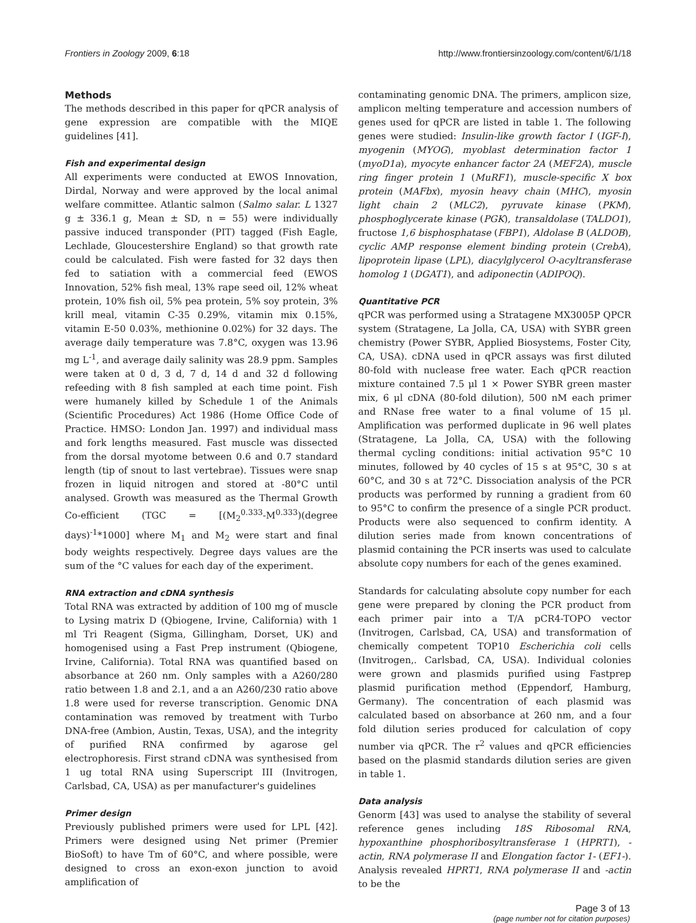Frontiers in Zoology 2009, 6:18 http://www.frontiersinzoology.com/content/6/1/18
Methods
The methods described in this paper for qPCR analysis of gene expression are compatible with the MIQE guidelines [41].
Fish and experimental design
All experiments were conducted at EWOS Innovation, Dirdal, Norway and were approved by the local animal welfare committee. Atlantic salmon (Salmo salar. L 1327 g ± 336.1 g, Mean ± SD, n = 55) were individually passive induced transponder (PIT) tagged (Fish Eagle, Lechlade, Gloucestershire England) so that growth rate could be calculated. Fish were fasted for 32 days then fed to satiation with a commercial feed (EWOS Innovation, 52% fish meal, 13% rape seed oil, 12% wheat protein, 10% fish oil, 5% pea protein, 5% soy protein, 3% krill meal, vitamin C-35 0.29%, vitamin mix 0.15%, vitamin E-50 0.03%, methionine 0.02%) for 32 days. The average daily temperature was 7.8°C, oxygen was 13.96 mg L<sup>-1</sup>, and average daily salinity was 28.9 ppm. Samples were taken at 0 d, 3 d, 7 d, 14 d and 32 d following refeeding with 8 fish sampled at each time point. Fish were humanely killed by Schedule 1 of the Animals (Scientific Procedures) Act 1986 (Home Office Code of Practice. HMSO: London Jan. 1997) and individual mass and fork lengths measured. Fast muscle was dissected from the dorsal myotome between 0.6 and 0.7 standard length (tip of snout to last vertebrae). Tissues were snap frozen in liquid nitrogen and stored at -80°C until analysed. Growth was measured as the Thermal Growth Co-efficient (TGC = [(M<sub>2</sub><sup>0.333</sup>-M<sup>0.333</sup>)(degree days)<sup>-1</sup>*1000] where M<sub>1</sub> and M<sub>2</sub> were start and final body weights respectively. Degree days values are the sum of the °C values for each day of the experiment.
RNA extraction and cDNA synthesis
Total RNA was extracted by addition of 100 mg of muscle to Lysing matrix D (Qbiogene, Irvine, California) with 1 ml Tri Reagent (Sigma, Gillingham, Dorset, UK) and homogenised using a Fast Prep instrument (Qbiogene, Irvine, California). Total RNA was quantified based on absorbance at 260 nm. Only samples with a A260/280 ratio between 1.8 and 2.1, and a an A260/230 ratio above 1.8 were used for reverse transcription. Genomic DNA contamination was removed by treatment with Turbo DNA-free (Ambion, Austin, Texas, USA), and the integrity of purified RNA confirmed by agarose gel electrophoresis. First strand cDNA was synthesised from 1 ug total RNA using Superscript III (Invitrogen, Carlsbad, CA, USA) as per manufacturer's guidelines
Primer design
Previously published primers were used for LPL [42]. Primers were designed using Net primer (Premier BioSoft) to have Tm of 60°C, and where possible, were designed to cross an exon-exon junction to avoid amplification of
contaminating genomic DNA. The primers, amplicon size, amplicon melting temperature and accession numbers of genes used for qPCR are listed in table 1. The following genes were studied: Insulin-like growth factor I (IGF-I), myogenin (MYOG), myoblast determination factor 1 (myoD1a), myocyte enhancer factor 2A (MEF2A), muscle ring finger protein 1 (MuRF1), muscle-specific X box protein (MAFbx), myosin heavy chain (MHC), myosin light chain 2 (MLC2), pyruvate kinase (PKM), phosphoglycerate kinase (PGK), transaldolase (TALDO1), fructose 1,6 bisphosphatase (FBP1), Aldolase B (ALDOB), cyclic AMP response element binding protein (CrebA), lipoprotein lipase (LPL), diacylglycerol O-acyltransferase homolog 1 (DGAT1), and adiponectin (ADIPOQ).
Quantitative PCR
qPCR was performed using a Stratagene MX3005P QPCR system (Stratagene, La Jolla, CA, USA) with SYBR green chemistry (Power SYBR, Applied Biosystems, Foster City, CA, USA). cDNA used in qPCR assays was first diluted 80-fold with nuclease free water. Each qPCR reaction mixture contained 7.5 μl 1 × Power SYBR green master mix, 6 μl cDNA (80-fold dilution), 500 nM each primer and RNase free water to a final volume of 15 μl. Amplification was performed duplicate in 96 well plates (Stratagene, La Jolla, CA, USA) with the following thermal cycling conditions: initial activation 95°C 10 minutes, followed by 40 cycles of 15 s at 95°C, 30 s at 60°C, and 30 s at 72°C. Dissociation analysis of the PCR products was performed by running a gradient from 60 to 95°C to confirm the presence of a single PCR product. Products were also sequenced to confirm identity. A dilution series made from known concentrations of plasmid containing the PCR inserts was used to calculate absolute copy numbers for each of the genes examined.
Standards for calculating absolute copy number for each gene were prepared by cloning the PCR product from each primer pair into a T/A pCR4-TOPO vector (Invitrogen, Carlsbad, CA, USA) and transformation of chemically competent TOP10 Escherichia coli cells (Invitrogen,. Carlsbad, CA, USA). Individual colonies were grown and plasmids purified using Fastprep plasmid purification method (Eppendorf, Hamburg, Germany). The concentration of each plasmid was calculated based on absorbance at 260 nm, and a four fold dilution series produced for calculation of copy number via qPCR. The r<sup>2</sup> values and qPCR efficiencies based on the plasmid standards dilution series are given in table 1.
Data analysis
Genorm [43] was used to analyse the stability of several reference genes including 18S Ribosomal RNA, hypoxanthine phosphoribosyltransferase 1 (HPRT1), -actin, RNA polymerase II and Elongation factor 1- (EF1-). Analysis revealed HPRT1, RNA polymerase II and -actin to be the
Page 3 of 13
(page number not for citation purposes)